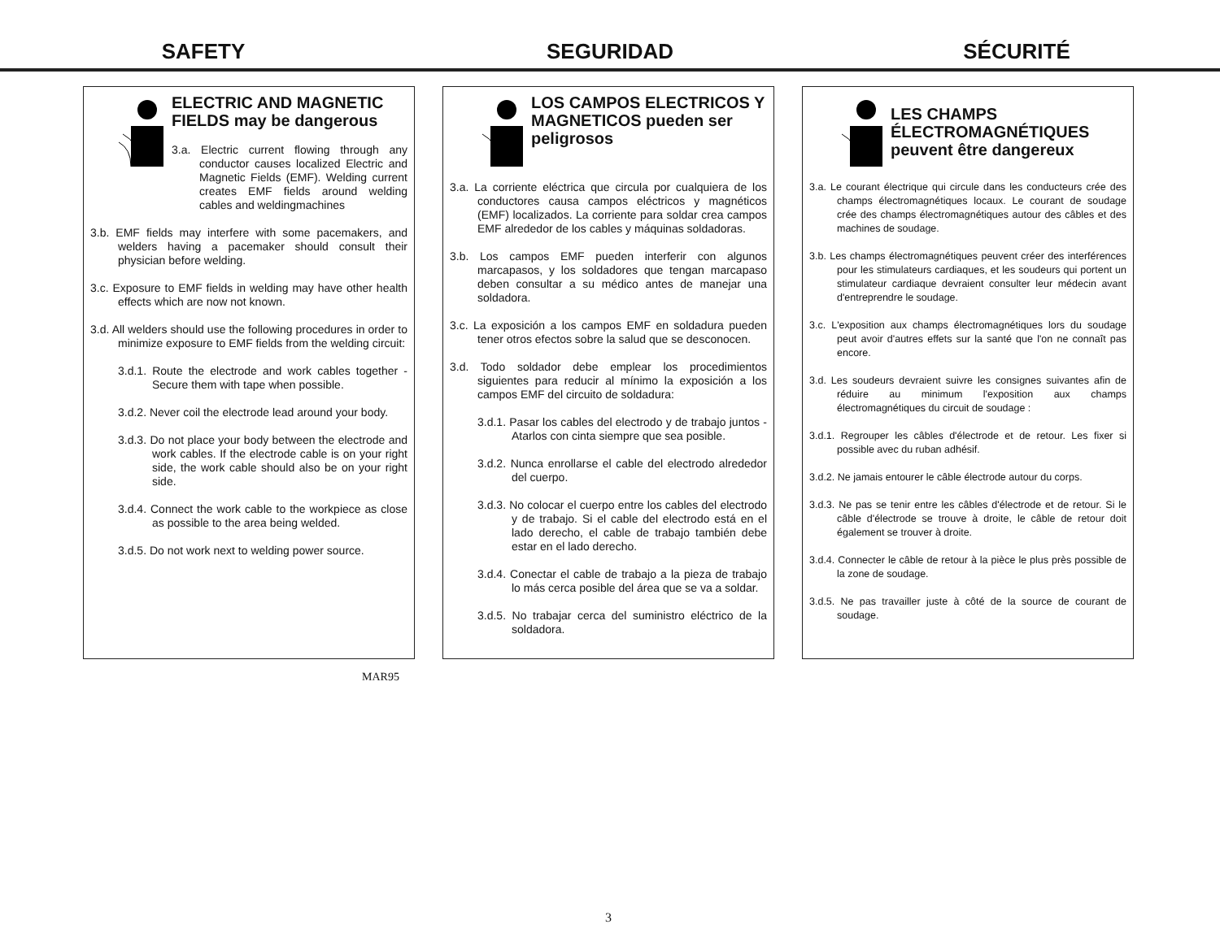SAFETY SEGURIDAD SÉCURITÉ
ELECTRIC AND MAGNETIC FIELDS may be dangerous
3.a. Electric current flowing through any conductor causes localized Electric and Magnetic Fields (EMF). Welding current creates EMF fields around welding cables and weldingmachines
3.b. EMF fields may interfere with some pacemakers, and welders having a pacemaker should consult their physician before welding.
3.c. Exposure to EMF fields in welding may have other health effects which are now not known.
3.d. All welders should use the following procedures in order to minimize exposure to EMF fields from the welding circuit:
3.d.1. Route the electrode and work cables together - Secure them with tape when possible.
3.d.2. Never coil the electrode lead around your body.
3.d.3. Do not place your body between the electrode and work cables. If the electrode cable is on your right side, the work cable should also be on your right side.
3.d.4. Connect the work cable to the workpiece as close as possible to the area being welded.
3.d.5. Do not work next to welding power source.
LOS CAMPOS ELECTRICOS Y MAGNETICOS pueden ser peligrosos
3.a. La corriente eléctrica que circula por cualquiera de los conductores causa campos eléctricos y magnéticos (EMF) localizados. La corriente para soldar crea campos EMF alrededor de los cables y máquinas soldadoras.
3.b. Los campos EMF pueden interferir con algunos marcapasos, y los soldadores que tengan marcapaso deben consultar a su médico antes de manejar una soldadora.
3.c. La exposición a los campos EMF en soldadura pueden tener otros efectos sobre la salud que se desconocen.
3.d. Todo soldador debe emplear los procedimientos siguientes para reducir al mínimo la exposición a los campos EMF del circuito de soldadura:
3.d.1. Pasar los cables del electrodo y de trabajo juntos - Atarlos con cinta siempre que sea posible.
3.d.2. Nunca enrollarse el cable del electrodo alrededor del cuerpo.
3.d.3. No colocar el cuerpo entre los cables del electrodo y de trabajo. Si el cable del electrodo está en el lado derecho, el cable de trabajo también debe estar en el lado derecho.
3.d.4. Conectar el cable de trabajo a la pieza de trabajo lo más cerca posible del área que se va a soldar.
3.d.5. No trabajar cerca del suministro eléctrico de la soldadora.
LES CHAMPS ÉLECTROMAGNÉTIQUES peuvent être dangereux
3.a. Le courant électrique qui circule dans les conducteurs crée des champs électromagnétiques locaux. Le courant de soudage crée des champs électromagnétiques autour des câbles et des machines de soudage.
3.b. Les champs électromagnétiques peuvent créer des interférences pour les stimulateurs cardiaques, et les soudeurs qui portent un stimulateur cardiaque devraient consulter leur médecin avant d'entreprendre le soudage.
3.c. L'exposition aux champs électromagnétiques lors du soudage peut avoir d'autres effets sur la santé que l'on ne connaît pas encore.
3.d. Les soudeurs devraient suivre les consignes suivantes afin de réduire au minimum l'exposition aux champs électromagnétiques du circuit de soudage :
3.d.1. Regrouper les câbles d'électrode et de retour. Les fixer si possible avec du ruban adhésif.
3.d.2. Ne jamais entourer le câble électrode autour du corps.
3.d.3. Ne pas se tenir entre les câbles d'électrode et de retour. Si le câble d'électrode se trouve à droite, le câble de retour doit également se trouver à droite.
3.d.4. Connecter le câble de retour à la pièce le plus près possible de la zone de soudage.
3.d.5. Ne pas travailler juste à côté de la source de courant de soudage.
MAR95
3